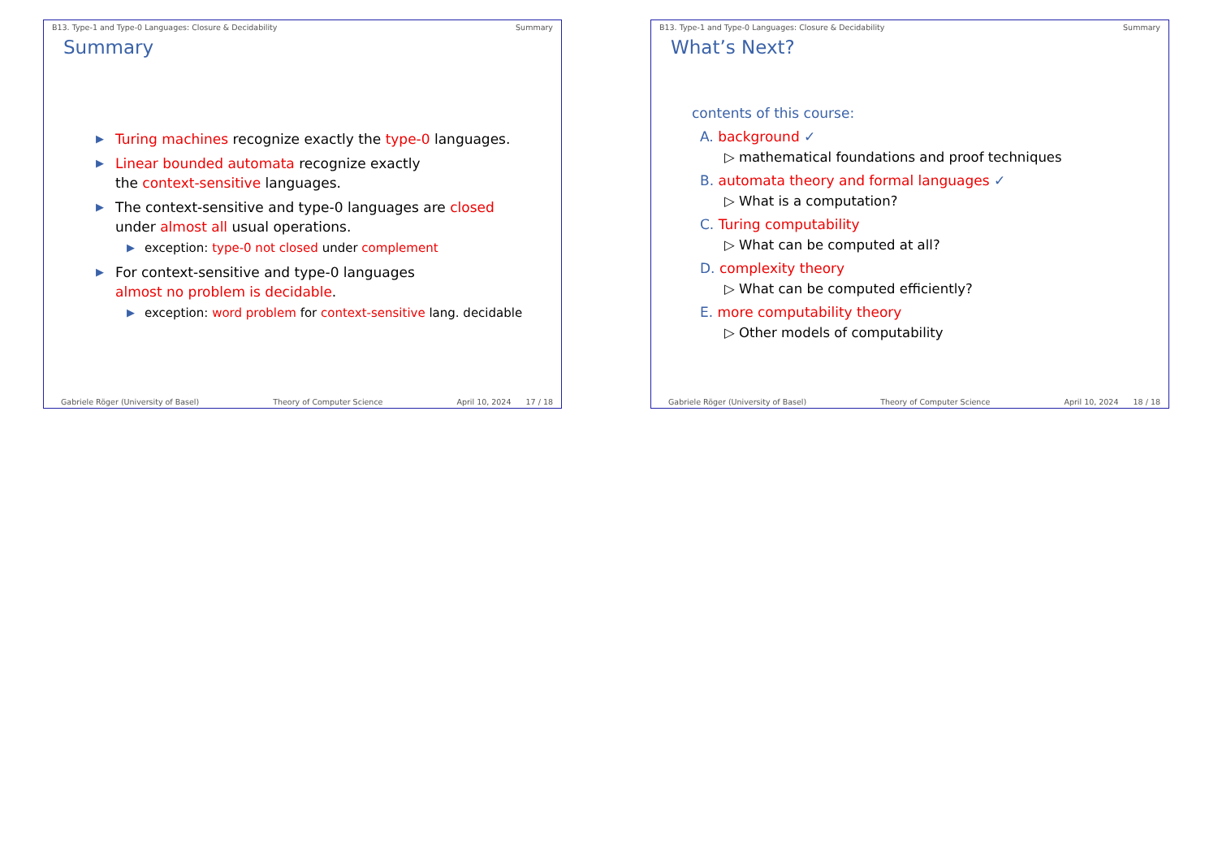B13. Type-1 and Type-0 Languages: Closure & Decidability Summary
Summary
▶ Turing machines recognize exactly the type-0 languages.
▶ Linear bounded automata recognize exactly
the context-sensitive languages.
▶ The context-sensitive and type-0 languages are closed
under almost all usual operations.
▶ exception: type-0 not closed under complement
▶ For context-sensitive and type-0 languages
almost no problem is decidable.
▶ exception: word problem for context-sensitive lang. decidable
Gabriele Röger (University of Basel) Theory of Computer Science April 10, 2024 17 / 18
B13. Type-1 and Type-0 Languages: Closure & Decidability Summary
What’s Next?
contents of this course:
A. background ✓
▷ mathematical foundations and proof techniques
B. automata theory and formal languages ✓
▷ What is a computation?
C. Turing computability
▷ What can be computed at all?
D. complexity theory
▷ What can be computed efficiently?
E. more computability theory
▷ Other models of computability
Gabriele Röger (University of Basel) Theory of Computer Science April 10, 2024 18 / 18